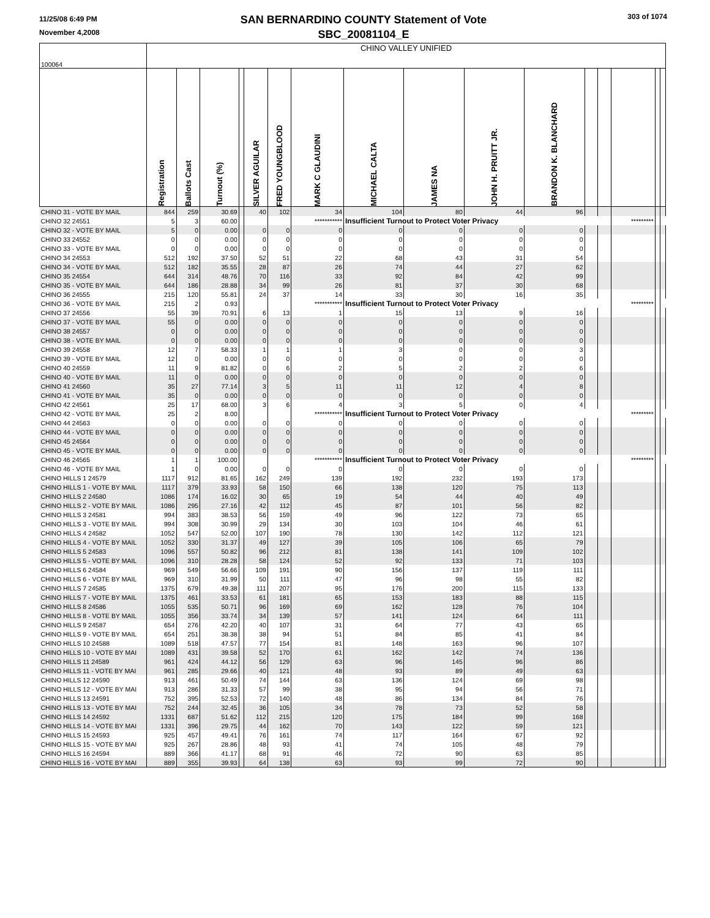11/25/08 6:49 PM
November 4,2008
SAN BERNARDINO COUNTY Statement of Vote
SBC_20081104_E
303 of 1074
| 100064 | CHINO VALLEY UNIFIED | | | | | | | | | | | | | | | |
| | Registration | Ballots Cast | Turnout (%) | | SILVER AGUILAR | FRED YOUNGBLOOD | MARK C GLAUDINI | MICHAEL CALTA | JAMES NA | JOHN H. PRUITT JR. | BRANDON K. BLANCHARD | | | | | |
| CHINO 31 - VOTE BY MAIL | 844 | 259 | 30.69 | | 40 | 102 | 34 | 104 | 80 | 44 | 96 | | | | | |
| CHINO 32 24551 | 5 | 3 | 60.00 | | | | *********** | Insufficient Turnout to Protect Voter Privacy | | | | | | ********* | | |
| CHINO 32 - VOTE BY MAIL | 5 | 0 | 0.00 | | 0 | 0 | 0 | 0 | 0 | 0 | 0 | | | | | |
| CHINO 33 24552 | 0 | 0 | 0.00 | | 0 | 0 | 0 | 0 | 0 | 0 | 0 | | | | | |
| CHINO 33 - VOTE BY MAIL | 0 | 0 | 0.00 | | 0 | 0 | 0 | 0 | 0 | 0 | 0 | | | | | |
| CHINO 34 24553 | 512 | 192 | 37.50 | | 52 | 51 | 22 | 68 | 43 | 31 | 54 | | | | | |
| CHINO 34 - VOTE BY MAIL | 512 | 182 | 35.55 | | 28 | 87 | 26 | 74 | 44 | 27 | 62 | | | | | |
| CHINO 35 24554 | 644 | 314 | 48.76 | | 70 | 116 | 33 | 92 | 84 | 42 | 99 | | | | | |
| CHINO 35 - VOTE BY MAIL | 644 | 186 | 28.88 | | 34 | 99 | 26 | 81 | 37 | 30 | 68 | | | | | |
| CHINO 36 24555 | 215 | 120 | 55.81 | | 24 | 37 | 14 | 33 | 30 | 16 | 35 | | | | | |
| CHINO 36 - VOTE BY MAIL | 215 | 2 | 0.93 | | | | *********** | Insufficient Turnout to Protect Voter Privacy | | | | | | ********* | | |
| CHINO 37 24556 | 55 | 39 | 70.91 | | 6 | 13 | 1 | 15 | 13 | 9 | 16 | | | | | |
| CHINO 37 - VOTE BY MAIL | 55 | 0 | 0.00 | | 0 | 0 | 0 | 0 | 0 | 0 | 0 | | | | | |
| CHINO 38 24557 | 0 | 0 | 0.00 | | 0 | 0 | 0 | 0 | 0 | 0 | 0 | | | | | |
| CHINO 38 - VOTE BY MAIL | 0 | 0 | 0.00 | | 0 | 0 | 0 | 0 | 0 | 0 | 0 | | | | | |
| CHINO 39 24558 | 12 | 7 | 58.33 | | 1 | 1 | 1 | 3 | 0 | 0 | 3 | | | | | |
| CHINO 39 - VOTE BY MAIL | 12 | 0 | 0.00 | | 0 | 0 | 0 | 0 | 0 | 0 | 0 | | | | | |
| CHINO 40 24559 | 11 | 9 | 81.82 | | 0 | 6 | 2 | 5 | 2 | 2 | 6 | | | | | |
| CHINO 40 - VOTE BY MAIL | 11 | 0 | 0.00 | | 0 | 0 | 0 | 0 | 0 | 0 | 0 | | | | | |
| CHINO 41 24560 | 35 | 27 | 77.14 | | 3 | 5 | 11 | 11 | 12 | 4 | 8 | | | | | |
| CHINO 41 - VOTE BY MAIL | 35 | 0 | 0.00 | | 0 | 0 | 0 | 0 | 0 | 0 | 0 | | | | | |
| CHINO 42 24561 | 25 | 17 | 68.00 | | 3 | 6 | 4 | 3 | 5 | 0 | 4 | | | | | |
| CHINO 42 - VOTE BY MAIL | 25 | 2 | 8.00 | | | | *********** | Insufficient Turnout to Protect Voter Privacy | | | | | | ********* | | |
| CHINO 44 24563 | 0 | 0 | 0.00 | | 0 | 0 | 0 | 0 | 0 | 0 | 0 | | | | | |
| CHINO 44 - VOTE BY MAIL | 0 | 0 | 0.00 | | 0 | 0 | 0 | 0 | 0 | 0 | 0 | | | | | |
| CHINO 45 24564 | 0 | 0 | 0.00 | | 0 | 0 | 0 | 0 | 0 | 0 | 0 | | | | | |
| CHINO 45 - VOTE BY MAIL | 0 | 0 | 0.00 | | 0 | 0 | 0 | 0 | 0 | 0 | 0 | | | | | |
| CHINO 46 24565 | 1 | 1 | 100.00 | | | | *********** | Insufficient Turnout to Protect Voter Privacy | | | | | | ********* | | |
| CHINO 46 - VOTE BY MAIL | 1 | 0 | 0.00 | | 0 | 0 | 0 | 0 | 0 | 0 | 0 | | | | | |
| CHINO HILLS 1 24579 | 1117 | 912 | 81.65 | | 162 | 249 | 139 | 192 | 232 | 193 | 173 | | | | | |
| CHINO HILLS 1 - VOTE BY MAIL | 1117 | 379 | 33.93 | | 58 | 150 | 66 | 138 | 120 | 75 | 113 | | | | | |
| CHINO HILLS 2 24580 | 1086 | 174 | 16.02 | | 30 | 65 | 19 | 54 | 44 | 40 | 49 | | | | | |
| CHINO HILLS 2 - VOTE BY MAIL | 1086 | 295 | 27.16 | | 42 | 112 | 45 | 87 | 101 | 56 | 82 | | | | | |
| CHINO HILLS 3 24581 | 994 | 383 | 38.53 | | 56 | 159 | 49 | 96 | 122 | 73 | 65 | | | | | |
| CHINO HILLS 3 - VOTE BY MAIL | 994 | 308 | 30.99 | | 29 | 134 | 30 | 103 | 104 | 46 | 61 | | | | | |
| CHINO HILLS 4 24582 | 1052 | 547 | 52.00 | | 107 | 190 | 78 | 130 | 142 | 112 | 121 | | | | | |
| CHINO HILLS 4 - VOTE BY MAIL | 1052 | 330 | 31.37 | | 49 | 127 | 39 | 105 | 106 | 65 | 79 | | | | | |
| CHINO HILLS 5 24583 | 1096 | 557 | 50.82 | | 96 | 212 | 81 | 138 | 141 | 109 | 102 | | | | | |
| CHINO HILLS 5 - VOTE BY MAIL | 1096 | 310 | 28.28 | | 58 | 124 | 52 | 92 | 133 | 71 | 103 | | | | | |
| CHINO HILLS 6 24584 | 969 | 549 | 56.66 | | 109 | 191 | 90 | 156 | 137 | 119 | 111 | | | | | |
| CHINO HILLS 6 - VOTE BY MAIL | 969 | 310 | 31.99 | | 50 | 111 | 47 | 96 | 98 | 55 | 82 | | | | | |
| CHINO HILLS 7 24585 | 1375 | 679 | 49.38 | | 111 | 207 | 95 | 176 | 200 | 115 | 133 | | | | | |
| CHINO HILLS 7 - VOTE BY MAIL | 1375 | 461 | 33.53 | | 61 | 181 | 65 | 153 | 183 | 88 | 115 | | | | | |
| CHINO HILLS 8 24586 | 1055 | 535 | 50.71 | | 96 | 169 | 69 | 162 | 128 | 76 | 104 | | | | | |
| CHINO HILLS 8 - VOTE BY MAIL | 1055 | 356 | 33.74 | | 34 | 139 | 57 | 141 | 124 | 64 | 111 | | | | | |
| CHINO HILLS 9 24587 | 654 | 276 | 42.20 | | 40 | 107 | 31 | 64 | 77 | 43 | 65 | | | | | |
| CHINO HILLS 9 - VOTE BY MAIL | 654 | 251 | 38.38 | | 38 | 94 | 51 | 84 | 85 | 41 | 84 | | | | | |
| CHINO HILLS 10 24588 | 1089 | 518 | 47.57 | | 77 | 154 | 81 | 148 | 163 | 96 | 107 | | | | | |
| CHINO HILLS 10 - VOTE BY MAI | 1089 | 431 | 39.58 | | 52 | 170 | 61 | 162 | 142 | 74 | 136 | | | | | |
| CHINO HILLS 11 24589 | 961 | 424 | 44.12 | | 56 | 129 | 63 | 96 | 145 | 96 | 86 | | | | | |
| CHINO HILLS 11 - VOTE BY MAI | 961 | 285 | 29.66 | | 40 | 121 | 48 | 93 | 89 | 49 | 63 | | | | | |
| CHINO HILLS 12 24590 | 913 | 461 | 50.49 | | 74 | 144 | 63 | 136 | 124 | 69 | 98 | | | | | |
| CHINO HILLS 12 - VOTE BY MAI | 913 | 286 | 31.33 | | 57 | 99 | 38 | 95 | 94 | 56 | 71 | | | | | |
| CHINO HILLS 13 24591 | 752 | 395 | 52.53 | | 72 | 140 | 48 | 86 | 134 | 84 | 76 | | | | | |
| CHINO HILLS 13 - VOTE BY MAI | 752 | 244 | 32.45 | | 36 | 105 | 34 | 78 | 73 | 52 | 58 | | | | | |
| CHINO HILLS 14 24592 | 1331 | 687 | 51.62 | | 112 | 215 | 120 | 175 | 184 | 99 | 168 | | | | | |
| CHINO HILLS 14 - VOTE BY MAI | 1331 | 396 | 29.75 | | 44 | 162 | 70 | 143 | 122 | 59 | 121 | | | | | |
| CHINO HILLS 15 24593 | 925 | 457 | 49.41 | | 76 | 161 | 74 | 117 | 164 | 67 | 92 | | | | | |
| CHINO HILLS 15 - VOTE BY MAI | 925 | 267 | 28.86 | | 48 | 93 | 41 | 74 | 105 | 48 | 79 | | | | | |
| CHINO HILLS 16 24594 | 889 | 366 | 41.17 | | 68 | 91 | 46 | 72 | 90 | 63 | 85 | | | | | |
| CHINO HILLS 16 - VOTE BY MAI | 889 | 355 | 39.93 | | 64 | 138 | 63 | 93 | 99 | 72 | 90 | | | | | |